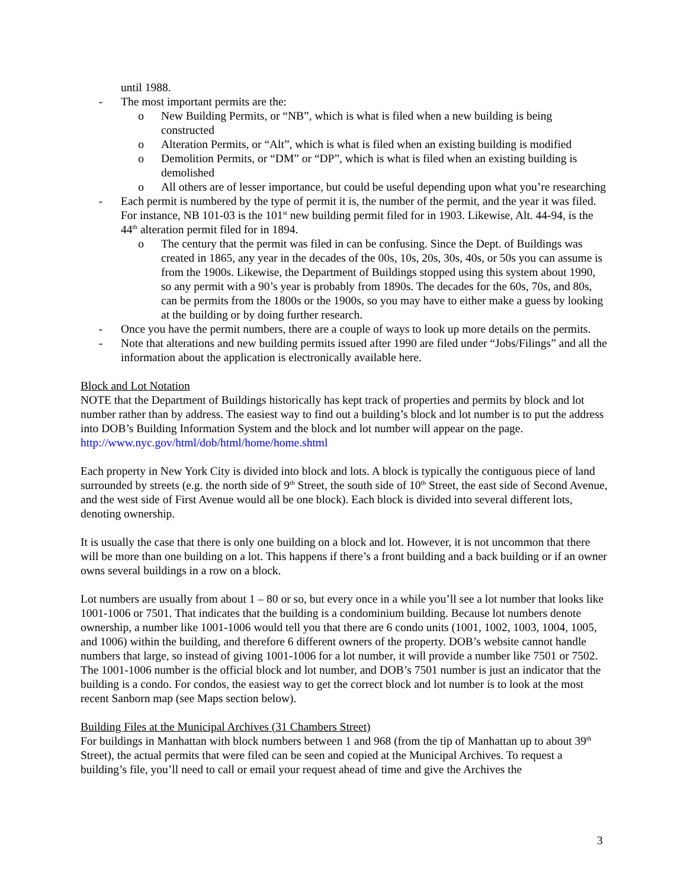until 1988.
- The most important permits are the:
o New Building Permits, or “NB”, which is what is filed when a new building is being constructed
o Alteration Permits, or “Alt”, which is what is filed when an existing building is modified
o Demolition Permits, or “DM” or “DP”, which is what is filed when an existing building is demolished
o All others are of lesser importance, but could be useful depending upon what you’re researching
- Each permit is numbered by the type of permit it is, the number of the permit, and the year it was filed. For instance, NB 101-03 is the 101<sup>st</sup> new building permit filed for in 1903. Likewise, Alt. 44-94, is the 44<sup>th</sup> alteration permit filed for in 1894.
o The century that the permit was filed in can be confusing. Since the Dept. of Buildings was created in 1865, any year in the decades of the 00s, 10s, 20s, 30s, 40s, or 50s you can assume is from the 1900s. Likewise, the Department of Buildings stopped using this system about 1990, so any permit with a 90’s year is probably from 1890s. The decades for the 60s, 70s, and 80s, can be permits from the 1800s or the 1900s, so you may have to either make a guess by looking at the building or by doing further research.
- Once you have the permit numbers, there are a couple of ways to look up more details on the permits.
- Note that alterations and new building permits issued after 1990 are filed under “Jobs/Filings” and all the information about the application is electronically available here.
Block and Lot Notation
NOTE that the Department of Buildings historically has kept track of properties and permits by block and lot number rather than by address. The easiest way to find out a building’s block and lot number is to put the address into DOB’s Building Information System and the block and lot number will appear on the page. http://www.nyc.gov/html/dob/html/home/home.shtml
Each property in New York City is divided into block and lots. A block is typically the contiguous piece of land surrounded by streets (e.g. the north side of 9<sup>th</sup> Street, the south side of 10<sup>th</sup> Street, the east side of Second Avenue, and the west side of First Avenue would all be one block). Each block is divided into several different lots, denoting ownership.
It is usually the case that there is only one building on a block and lot. However, it is not uncommon that there will be more than one building on a lot. This happens if there’s a front building and a back building or if an owner owns several buildings in a row on a block.
Lot numbers are usually from about 1 – 80 or so, but every once in a while you’ll see a lot number that looks like 1001-1006 or 7501. That indicates that the building is a condominium building. Because lot numbers denote ownership, a number like 1001-1006 would tell you that there are 6 condo units (1001, 1002, 1003, 1004, 1005, and 1006) within the building, and therefore 6 different owners of the property. DOB’s website cannot handle numbers that large, so instead of giving 1001-1006 for a lot number, it will provide a number like 7501 or 7502. The 1001-1006 number is the official block and lot number, and DOB’s 7501 number is just an indicator that the building is a condo. For condos, the easiest way to get the correct block and lot number is to look at the most recent Sanborn map (see Maps section below).
Building Files at the Municipal Archives (31 Chambers Street)
For buildings in Manhattan with block numbers between 1 and 968 (from the tip of Manhattan up to about 39<sup>th</sup> Street), the actual permits that were filed can be seen and copied at the Municipal Archives. To request a building’s file, you’ll need to call or email your request ahead of time and give the Archives the
3